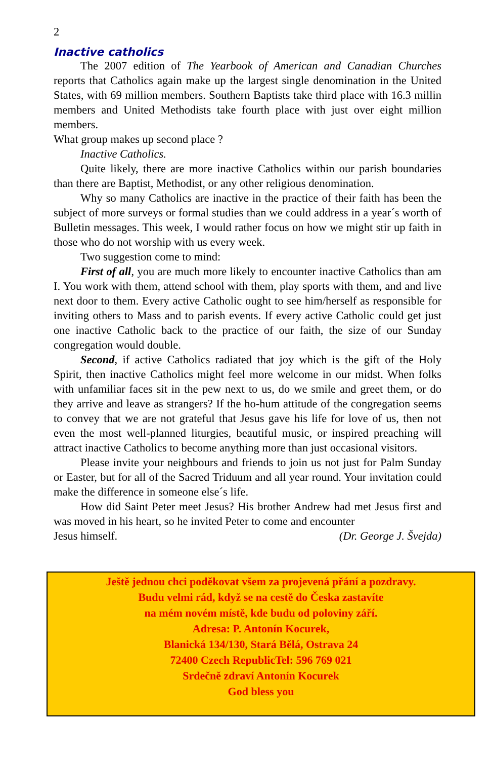2
Inactive catholics
The 2007 edition of The Yearbook of American and Canadian Churches reports that Catholics again make up the largest single denomination in the United States, with 69 million members. Southern Baptists take third place with 16.3 millin members and United Methodists take fourth place with just over eight million members.
What group makes up second place ?
Inactive Catholics.
Quite likely, there are more inactive Catholics within our parish boundaries than there are Baptist, Methodist, or any other religious denomination.
Why so many Catholics are inactive in the practice of their faith has been the subject of more surveys or formal studies than we could address in a year´s worth of Bulletin messages. This week, I would rather focus on how we might stir up faith in those who do not worship with us every week.
Two suggestion come to mind:
First of all, you are much more likely to encounter inactive Catholics than am I. You work with them, attend school with them, play sports with them, and and live next door to them. Every active Catholic ought to see him/herself as responsible for inviting others to Mass and to parish events. If every active Catholic could get just one inactive Catholic back to the practice of our faith, the size of our Sunday congregation would double.
Second, if active Catholics radiated that joy which is the gift of the Holy Spirit, then inactive Catholics might feel more welcome in our midst. When folks with unfamiliar faces sit in the pew next to us, do we smile and greet them, or do they arrive and leave as strangers? If the ho-hum attitude of the congregation seems to convey that we are not grateful that Jesus gave his life for love of us, then not even the most well-planned liturgies, beautiful music, or inspired preaching will attract inactive Catholics to become anything more than just occasional visitors.
Please invite your neighbours and friends to join us not just for Palm Sunday or Easter, but for all of the Sacred Triduum and all year round. Your invitation could make the difference in someone else´s life.
How did Saint Peter meet Jesus? His brother Andrew had met Jesus first and was moved in his heart, so he invited Peter to come and encounter
Jesus himself. (Dr. George J. Švejda)
Ještě jednou chci poděkovat všem za projevená přání a pozdravy.
Budu velmi rád, když se na cestě do Česka zastavíte
na mém novém místě, kde budu od poloviny září.
Adresa: P. Antonín Kocurek,
Blanická 134/130, Stará Bělá, Ostrava 24
72400 Czech RepublicTel: 596 769 021
Srdečně zdraví Antonín Kocurek
God bless you